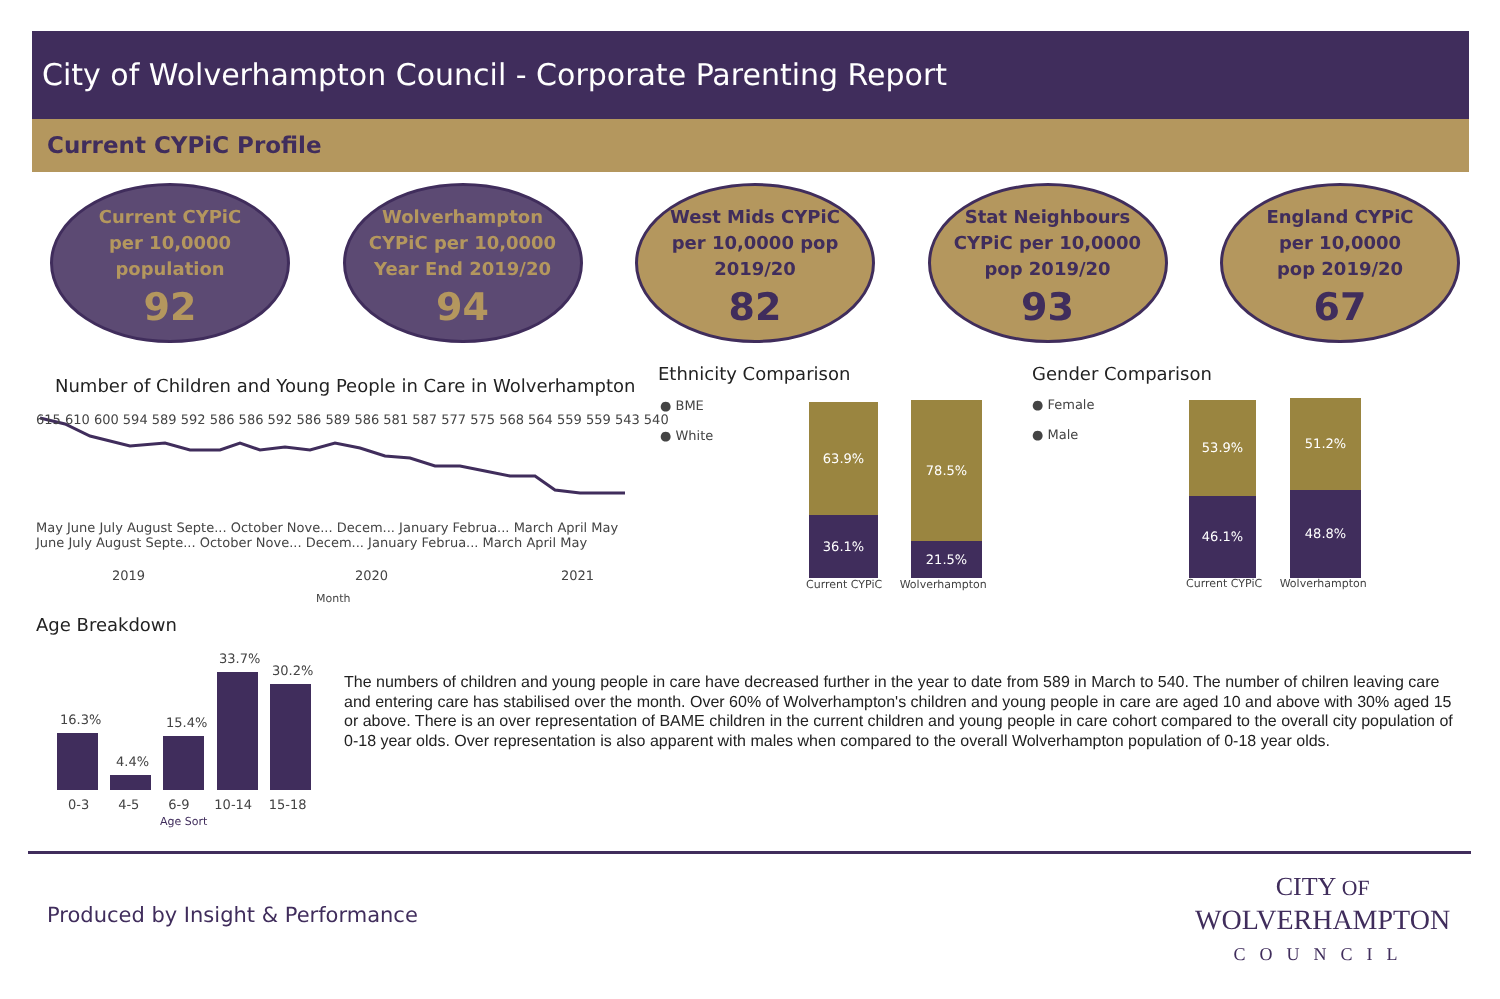City of Wolverhampton Council - Corporate Parenting Report
Current CYPiC Profile
Current CYPiC
per 10,0000
population
92
Wolverhampton
CYPiC per 10,0000
Year End 2019/20
94
West Mids CYPiC
per 10,0000 pop
2019/20
82
Stat Neighbours
CYPiC per 10,0000
pop 2019/20
93
England CYPiC
per 10,0000
pop 2019/20
67
Number of Children and Young People in Care in Wolverhampton
615 610 600 594 589 592 586 586 592 586 589 586 581 587 577 575 568 564 559 559 543 540
May June July August Septe... October Nove... Decem... January Februa... March April May June July August Septe... October Nove... Decem... January Februa... March April May
2019 2020 2021
Month
Ethnicity Comparison
● BME
● White
63.9%
36.1%
78.5%
21.5%
Current CYPiC Wolverhampton
Gender Comparison
● Female
● Male
53.9%
46.1%
51.2%
48.8%
Current CYPiC Wolverhampton
Age Breakdown
16.3%
4.4%
15.4%
33.7%
30.2%
0-3 4-5 6-9 10-14 15-18
Age Sort
The numbers of children and young people in care have decreased further in the year to date from 589 in March to 540. The number of chilren leaving care and entering care has stabilised over the month. Over 60% of Wolverhampton's children and young people in care are aged 10 and above with 30% aged 15 or above. There is an over representation of BAME children in the current children and young people in care cohort compared to the overall city population of 0-18 year olds. Over representation is also apparent with males when compared to the overall Wolverhampton population of 0-18 year olds.
Produced by Insight & Performance
CITY OF
WOLVERHAMPTON
COUNCIL